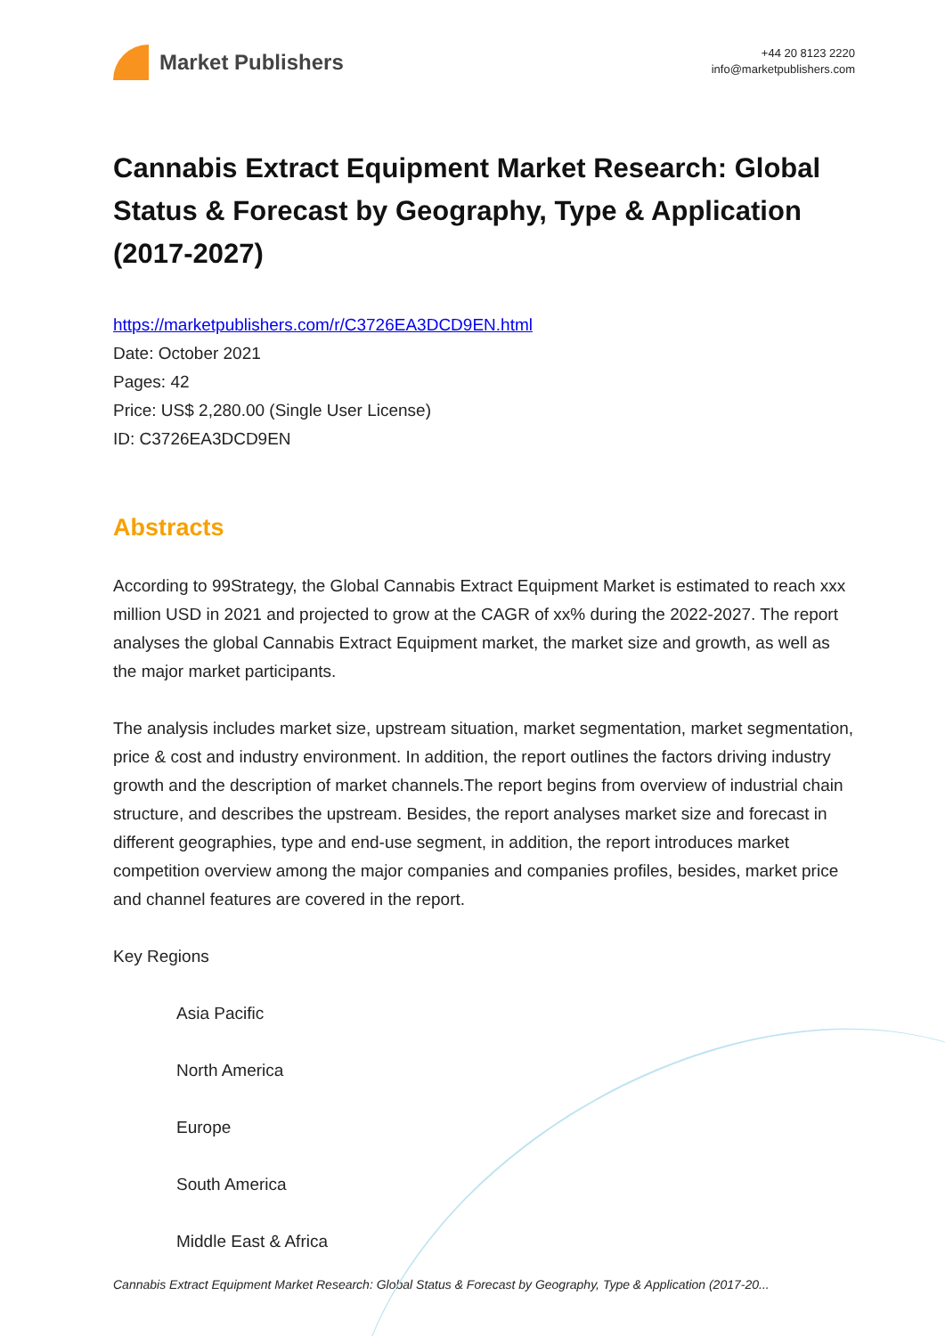Market Publishers
+44 20 8123 2220
info@marketpublishers.com
Cannabis Extract Equipment Market Research: Global Status & Forecast by Geography, Type & Application (2017-2027)
https://marketpublishers.com/r/C3726EA3DCD9EN.html
Date: October 2021
Pages: 42
Price: US$ 2,280.00 (Single User License)
ID: C3726EA3DCD9EN
Abstracts
According to 99Strategy, the Global Cannabis Extract Equipment Market is estimated to reach xxx million USD in 2021 and projected to grow at the CAGR of xx% during the 2022-2027. The report analyses the global Cannabis Extract Equipment market, the market size and growth, as well as the major market participants.
The analysis includes market size, upstream situation, market segmentation, market segmentation, price & cost and industry environment. In addition, the report outlines the factors driving industry growth and the description of market channels.The report begins from overview of industrial chain structure, and describes the upstream. Besides, the report analyses market size and forecast in different geographies, type and end-use segment, in addition, the report introduces market competition overview among the major companies and companies profiles, besides, market price and channel features are covered in the report.
Key Regions
Asia Pacific
North America
Europe
South America
Middle East & Africa
Cannabis Extract Equipment Market Research: Global Status & Forecast by Geography, Type & Application (2017-20...